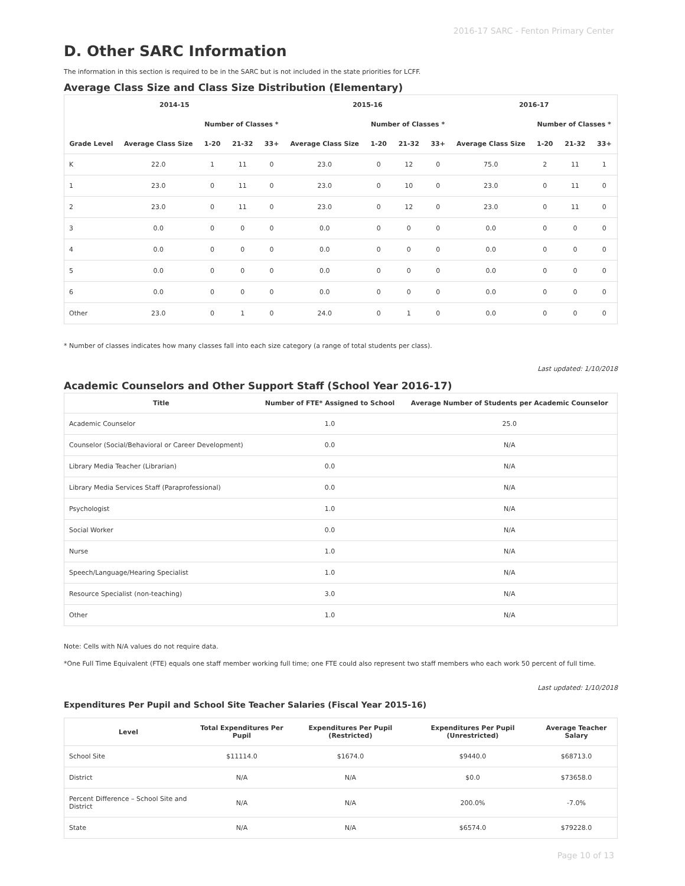2016-17 SARC - Fenton Primary Center
D. Other SARC Information
The information in this section is required to be in the SARC but is not included in the state priorities for LCFF.
Average Class Size and Class Size Distribution (Elementary)
| 2014-15 | | | | | 2015-16 | | | | 2016-17 | | | |
| --- | --- | --- | --- | --- | --- | --- | --- | --- | --- | --- | --- | --- |
| | | Number of Classes * | | | | Number of Classes * | | | | Number of Classes * | | |
| Grade Level | Average Class Size | 1-20 | 21-32 | 33+ | Average Class Size | 1-20 | 21-32 | 33+ | Average Class Size | 1-20 | 21-32 | 33+ |
| K | 22.0 | 1 | 11 | 0 | 23.0 | 0 | 12 | 0 | 75.0 | 2 | 11 | 1 |
| 1 | 23.0 | 0 | 11 | 0 | 23.0 | 0 | 10 | 0 | 23.0 | 0 | 11 | 0 |
| 2 | 23.0 | 0 | 11 | 0 | 23.0 | 0 | 12 | 0 | 23.0 | 0 | 11 | 0 |
| 3 | 0.0 | 0 | 0 | 0 | 0.0 | 0 | 0 | 0 | 0.0 | 0 | 0 | 0 |
| 4 | 0.0 | 0 | 0 | 0 | 0.0 | 0 | 0 | 0 | 0.0 | 0 | 0 | 0 |
| 5 | 0.0 | 0 | 0 | 0 | 0.0 | 0 | 0 | 0 | 0.0 | 0 | 0 | 0 |
| 6 | 0.0 | 0 | 0 | 0 | 0.0 | 0 | 0 | 0 | 0.0 | 0 | 0 | 0 |
| Other | 23.0 | 0 | 1 | 0 | 24.0 | 0 | 1 | 0 | 0.0 | 0 | 0 | 0 |
* Number of classes indicates how many classes fall into each size category (a range of total students per class).
Last updated: 1/10/2018
Academic Counselors and Other Support Staff (School Year 2016-17)
| Title | Number of FTE* Assigned to School | Average Number of Students per Academic Counselor |
| --- | --- | --- |
| Academic Counselor | 1.0 | 25.0 |
| Counselor (Social/Behavioral or Career Development) | 0.0 | N/A |
| Library Media Teacher (Librarian) | 0.0 | N/A |
| Library Media Services Staff (Paraprofessional) | 0.0 | N/A |
| Psychologist | 1.0 | N/A |
| Social Worker | 0.0 | N/A |
| Nurse | 1.0 | N/A |
| Speech/Language/Hearing Specialist | 1.0 | N/A |
| Resource Specialist (non-teaching) | 3.0 | N/A |
| Other | 1.0 | N/A |
Note: Cells with N/A values do not require data.
*One Full Time Equivalent (FTE) equals one staff member working full time; one FTE could also represent two staff members who each work 50 percent of full time.
Last updated: 1/10/2018
Expenditures Per Pupil and School Site Teacher Salaries (Fiscal Year 2015-16)
| Level | Total Expenditures Per Pupil | Expenditures Per Pupil (Restricted) | Expenditures Per Pupil (Unrestricted) | Average Teacher Salary |
| --- | --- | --- | --- | --- |
| School Site | $11114.0 | $1674.0 | $9440.0 | $68713.0 |
| District | N/A | N/A | $0.0 | $73658.0 |
| Percent Difference – School Site and District | N/A | N/A | 200.0% | -7.0% |
| State | N/A | N/A | $6574.0 | $79228.0 |
Page 10 of 13